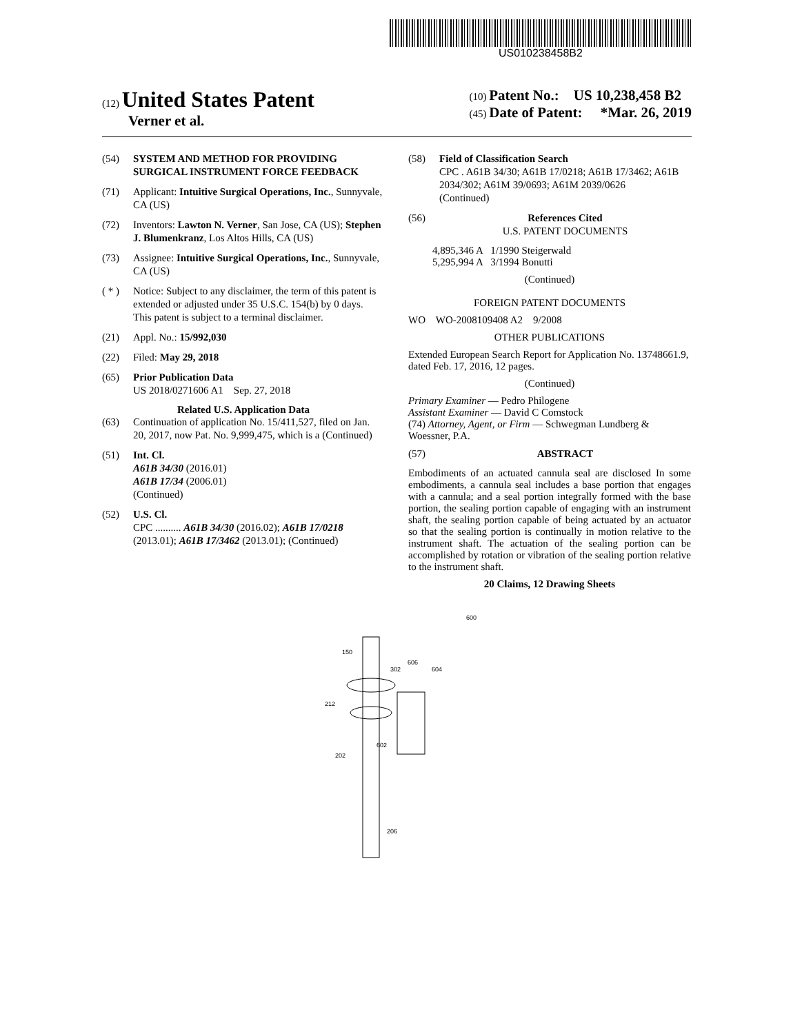US010238458B2
(12) United States Patent
Verner et al.
(10) Patent No.: US 10,238,458 B2
(45) Date of Patent: *Mar. 26, 2019
(54) SYSTEM AND METHOD FOR PROVIDING SURGICAL INSTRUMENT FORCE FEEDBACK
(71) Applicant: Intuitive Surgical Operations, Inc., Sunnyvale, CA (US)
(72) Inventors: Lawton N. Verner, San Jose, CA (US); Stephen J. Blumenkranz, Los Altos Hills, CA (US)
(73) Assignee: Intuitive Surgical Operations, Inc., Sunnyvale, CA (US)
( * ) Notice: Subject to any disclaimer, the term of this patent is extended or adjusted under 35 U.S.C. 154(b) by 0 days.
This patent is subject to a terminal disclaimer.
(21) Appl. No.: 15/992,030
(22) Filed: May 29, 2018
(65) Prior Publication Data
US 2018/0271606 A1 Sep. 27, 2018
Related U.S. Application Data
(63) Continuation of application No. 15/411,527, filed on Jan. 20, 2017, now Pat. No. 9,999,475, which is a (Continued)
(51) Int. Cl.
A61B 34/30 (2016.01)
A61B 17/34 (2006.01)
(Continued)
(52) U.S. Cl.
CPC .......... A61B 34/30 (2016.02); A61B 17/0218 (2013.01); A61B 17/3462 (2013.01); (Continued)
(58) Field of Classification Search
CPC . A61B 34/30; A61B 17/0218; A61B 17/3462; A61B 2034/302; A61M 39/0693; A61M 2039/0626
(Continued)
(56) References Cited
U.S. PATENT DOCUMENTS
4,895,346 A 1/1990 Steigerwald
5,295,994 A 3/1994 Bonutti
(Continued)
FOREIGN PATENT DOCUMENTS
WO WO-2008109408 A2 9/2008
OTHER PUBLICATIONS
Extended European Search Report for Application No. 13748661.9, dated Feb. 17, 2016, 12 pages.
(Continued)
Primary Examiner — Pedro Philogene
Assistant Examiner — David C Comstock
(74) Attorney, Agent, or Firm — Schwegman Lundberg & Woessner, P.A.
(57) ABSTRACT
Embodiments of an actuated cannula seal are disclosed In some embodiments, a cannula seal includes a base portion that engages with a cannula; and a seal portion integrally formed with the base portion, the sealing portion capable of engaging with an instrument shaft, the sealing portion capable of being actuated by an actuator so that the sealing portion is continually in motion relative to the instrument shaft. The actuation of the sealing portion can be accomplished by rotation or vibration of the sealing portion relative to the instrument shaft.
20 Claims, 12 Drawing Sheets
600
150
302
606
604
212
602
202
206